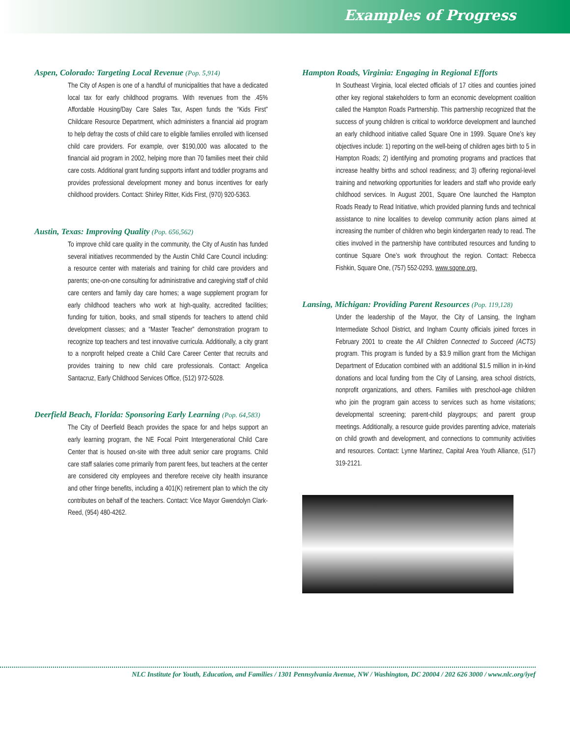Examples of Progress
Aspen, Colorado: Targeting Local Revenue (Pop. 5,914)
The City of Aspen is one of a handful of municipalities that have a dedicated local tax for early childhood programs. With revenues from the .45% Affordable Housing/Day Care Sales Tax, Aspen funds the “Kids First” Childcare Resource Department, which administers a financial aid program to help defray the costs of child care to eligible families enrolled with licensed child care providers. For example, over $190,000 was allocated to the financial aid program in 2002, helping more than 70 families meet their child care costs. Additional grant funding supports infant and toddler programs and provides professional development money and bonus incentives for early childhood providers. Contact: Shirley Ritter, Kids First, (970) 920-5363.
Austin, Texas: Improving Quality (Pop. 656,562)
To improve child care quality in the community, the City of Austin has funded several initiatives recommended by the Austin Child Care Council including: a resource center with materials and training for child care providers and parents; one-on-one consulting for administrative and caregiving staff of child care centers and family day care homes; a wage supplement program for early childhood teachers who work at high-quality, accredited facilities; funding for tuition, books, and small stipends for teachers to attend child development classes; and a “Master Teacher” demonstration program to recognize top teachers and test innovative curricula. Additionally, a city grant to a nonprofit helped create a Child Care Career Center that recruits and provides training to new child care professionals. Contact: Angelica Santacruz, Early Childhood Services Office, (512) 972-5028.
Deerfield Beach, Florida: Sponsoring Early Learning (Pop. 64,583)
The City of Deerfield Beach provides the space for and helps support an early learning program, the NE Focal Point Intergenerational Child Care Center that is housed on-site with three adult senior care programs. Child care staff salaries come primarily from parent fees, but teachers at the center are considered city employees and therefore receive city health insurance and other fringe benefits, including a 401(K) retirement plan to which the city contributes on behalf of the teachers. Contact: Vice Mayor Gwendolyn Clark-Reed, (954) 480-4262.
Hampton Roads, Virginia: Engaging in Regional Efforts
In Southeast Virginia, local elected officials of 17 cities and counties joined other key regional stakeholders to form an economic development coalition called the Hampton Roads Partnership. This partnership recognized that the success of young children is critical to workforce development and launched an early childhood initiative called Square One in 1999. Square One’s key objectives include: 1) reporting on the well-being of children ages birth to 5 in Hampton Roads; 2) identifying and promoting programs and practices that increase healthy births and school readiness; and 3) offering regional-level training and networking opportunities for leaders and staff who provide early childhood services. In August 2001, Square One launched the Hampton Roads Ready to Read Initiative, which provided planning funds and technical assistance to nine localities to develop community action plans aimed at increasing the number of children who begin kindergarten ready to read. The cities involved in the partnership have contributed resources and funding to continue Square One’s work throughout the region. Contact: Rebecca Fishkin, Square One, (757) 552-0293, www.sqone.org.
Lansing, Michigan: Providing Parent Resources (Pop. 119,128)
Under the leadership of the Mayor, the City of Lansing, the Ingham Intermediate School District, and Ingham County officials joined forces in February 2001 to create the All Children Connected to Succeed (ACTS) program. This program is funded by a $3.9 million grant from the Michigan Department of Education combined with an additional $1.5 million in in-kind donations and local funding from the City of Lansing, area school districts, nonprofit organizations, and others. Families with preschool-age children who join the program gain access to services such as home visitations; developmental screening; parent-child playgroups; and parent group meetings. Additionally, a resource guide provides parenting advice, materials on child growth and development, and connections to community activities and resources. Contact: Lynne Martinez, Capital Area Youth Alliance, (517) 319-2121.
NLC Institute for Youth, Education, and Families / 1301 Pennsylvania Avenue, NW / Washington, DC 20004 / 202 626 3000 / www.nlc.org/iyef